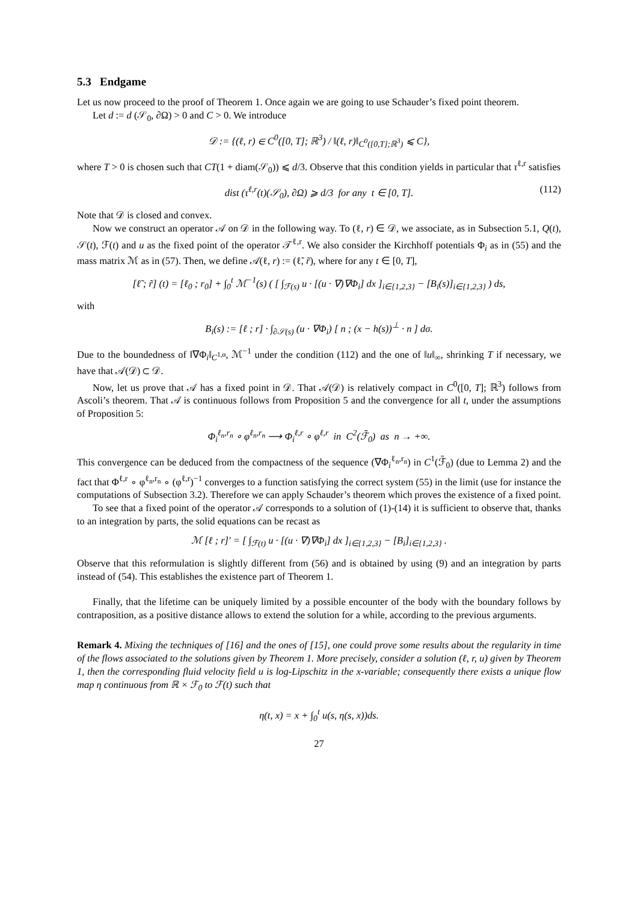5.3 Endgame
Let us now proceed to the proof of Theorem 1. Once again we are going to use Schauder’s fixed point theorem.
Let d := d (𝒮<sub>0</sub>, ∂Ω) > 0 and C > 0. We introduce
𝒟 := {(ℓ, r) ∈ C<sup>0</sup>([0, T]; ℝ<sup>3</sup>) / ‖(ℓ, r)‖<sub>C<sup>0</sup>([0,T];ℝ<sup>3</sup>)</sub> ⩽ C},
where T > 0 is chosen such that CT(1 + diam(𝒮<sub>0</sub>)) ⩽ d/3. Observe that this condition yields in particular that τ<sup>ℓ,r</sup> satisfies
dist (τ<sup>ℓ,r</sup>(t)(𝒮<sub>0</sub>), ∂Ω) ⩾ d/3 for any t ∈ [0, T]. (112)
Note that 𝒟 is closed and convex.
Now we construct an operator 𝒜 on 𝒟 in the following way. To (ℓ, r) ∈ 𝒟, we associate, as in Subsection 5.1, Q(t), 𝒮(t), ℱ(t) and u as the fixed point of the operator 𝒯<sup>ℓ,r</sup>. We also consider the Kirchhoff potentials Φ<sub>i</sub> as in (55) and the mass matrix ℳ as in (57). Then, we define 𝒜(ℓ, r) := (ℓ̃, r̃), where for any t ∈ [0, T],
[ℓ̃ ; r̃] (t) = [ℓ<sub>0</sub> ; r<sub>0</sub>] + ∫<sub>0</sub><sup>t</sup> ℳ<sup>−1</sup>(s) ( [ ∫<sub>ℱ(s)</sub> u · [(u · ∇)∇Φ<sub>i</sub>] dx ]<sub>i∈{1,2,3}</sub> − [B<sub>i</sub>(s)]<sub>i∈{1,2,3}</sub> ) ds,
with
B<sub>i</sub>(s) := [ℓ ; r] · ∫<sub>∂𝒮(s)</sub> (u · ∇Φ<sub>i</sub>) [ n ; (x − h(s))<sup>⊥</sup> · n ] dσ.
Due to the boundedness of ‖∇Φ<sub>i</sub>‖<sub>C<sup>1,α</sup></sub>, ℳ<sup>−1</sup> under the condition (112) and the one of ‖u‖<sub>∞</sub>, shrinking T if necessary, we have that 𝒜(𝒟) ⊂ 𝒟.
Now, let us prove that 𝒜 has a fixed point in 𝒟. That 𝒜(𝒟) is relatively compact in C<sup>0</sup>([0, T]; ℝ<sup>3</sup>) follows from Ascoli’s theorem. That 𝒜 is continuous follows from Proposition 5 and the convergence for all t, under the assumptions of Proposition 5:
Φ<sub>i</sub><sup>ℓ<sub>n</sub>,r<sub>n</sub></sup> ∘ φ<sup>ℓ<sub>n</sub>,r<sub>n</sub></sup> ⟶ Φ<sub>i</sub><sup>ℓ,r</sup> ∘ φ<sup>ℓ,r</sup> in C<sup>2</sup>(ℱ̄<sub>0</sub>) as n → +∞.
This convergence can be deduced from the compactness of the sequence (∇Φ<sub>i</sub><sup>ℓ<sub>n</sub>,r<sub>n</sub></sup>) in C<sup>1</sup>(ℱ̄<sub>0</sub>) (due to Lemma 2) and the fact that Φ<sup>ℓ,r</sup> ∘ φ<sup>ℓ<sub>n</sub>,r<sub>n</sub></sup> ∘ (φ<sup>ℓ,r</sup>)<sup>−1</sup> converges to a function satisfying the correct system (55) in the limit (use for instance the computations of Subsection 3.2). Therefore we can apply Schauder’s theorem which proves the existence of a fixed point.
To see that a fixed point of the operator 𝒜 corresponds to a solution of (1)-(14) it is sufficient to observe that, thanks to an integration by parts, the solid equations can be recast as
ℳ [ℓ ; r]′ = [ ∫<sub>ℱ(t)</sub> u · [(u · ∇)∇Φ<sub>i</sub>] dx ]<sub>i∈{1,2,3}</sub> − [B<sub>i</sub>]<sub>i∈{1,2,3}</sub> .
Observe that this reformulation is slightly different from (56) and is obtained by using (9) and an integration by parts instead of (54). This establishes the existence part of Theorem 1.
Finally, that the lifetime can be uniquely limited by a possible encounter of the body with the boundary follows by contraposition, as a positive distance allows to extend the solution for a while, according to the previous arguments.
Remark 4. Mixing the techniques of [16] and the ones of [15], one could prove some results about the regularity in time of the flows associated to the solutions given by Theorem 1. More precisely, consider a solution (ℓ, r, u) given by Theorem 1, then the corresponding fluid velocity field u is log-Lipschitz in the x-variable; consequently there exists a unique flow map η continuous from ℝ × ℱ<sub>0</sub> to ℱ(t) such that
η(t, x) = x + ∫<sub>0</sub><sup>t</sup> u(s, η(s, x))ds.
27